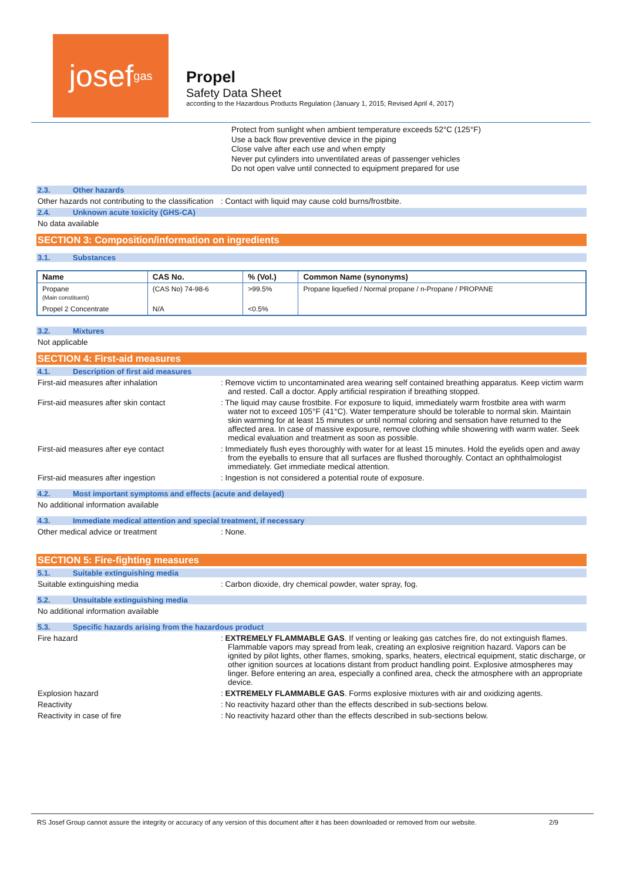josef<sup>gas</sup>
Propel
Safety Data Sheet
according to the Hazardous Products Regulation (January 1, 2015; Revised April 4, 2017)
Protect from sunlight when ambient temperature exceeds 52°C (125°F)
Use a back flow preventive device in the piping
Close valve after each use and when empty
Never put cylinders into unventilated areas of passenger vehicles
Do not open valve until connected to equipment prepared for use
2.3. Other hazards
Other hazards not contributing to the classification
: Contact with liquid may cause cold burns/frostbite.
2.4. Unknown acute toxicity (GHS-CA)
No data available
SECTION 3: Composition/information on ingredients
3.1. Substances
| Name | CAS No. | % (Vol.) | Common Name (synonyms) |
| --- | --- | --- | --- |
| Propane (Main constituent) | (CAS No) 74-98-6 | >99.5% | Propane liquefied / Normal propane / n-Propane / PROPANE |
| Propel 2 Concentrate | N/A | <0.5% | |
3.2. Mixtures
Not applicable
SECTION 4: First-aid measures
4.1. Description of first aid measures
First-aid measures after inhalation : Remove victim to uncontaminated area wearing self contained breathing apparatus. Keep victim warm and rested. Call a doctor. Apply artificial respiration if breathing stopped.
First-aid measures after skin contact : The liquid may cause frostbite. For exposure to liquid, immediately warm frostbite area with warm water not to exceed 105°F (41°C). Water temperature should be tolerable to normal skin. Maintain skin warming for at least 15 minutes or until normal coloring and sensation have returned to the affected area. In case of massive exposure, remove clothing while showering with warm water. Seek medical evaluation and treatment as soon as possible.
First-aid measures after eye contact : Immediately flush eyes thoroughly with water for at least 15 minutes. Hold the eyelids open and away from the eyeballs to ensure that all surfaces are flushed thoroughly. Contact an ophthalmologist immediately. Get immediate medical attention.
First-aid measures after ingestion : Ingestion is not considered a potential route of exposure.
4.2. Most important symptoms and effects (acute and delayed)
No additional information available
4.3. Immediate medical attention and special treatment, if necessary
Other medical advice or treatment : None.
SECTION 5: Fire-fighting measures
5.1. Suitable extinguishing media
Suitable extinguishing media : Carbon dioxide, dry chemical powder, water spray, fog.
5.2. Unsuitable extinguishing media
No additional information available
5.3. Specific hazards arising from the hazardous product
Fire hazard : EXTREMELY FLAMMABLE GAS. If venting or leaking gas catches fire, do not extinguish flames. Flammable vapors may spread from leak, creating an explosive reignition hazard. Vapors can be ignited by pilot lights, other flames, smoking, sparks, heaters, electrical equipment, static discharge, or other ignition sources at locations distant from product handling point. Explosive atmospheres may linger. Before entering an area, especially a confined area, check the atmosphere with an appropriate device.
Explosion hazard : EXTREMELY FLAMMABLE GAS. Forms explosive mixtures with air and oxidizing agents.
Reactivity : No reactivity hazard other than the effects described in sub-sections below.
Reactivity in case of fire : No reactivity hazard other than the effects described in sub-sections below.
RS Josef Group cannot assure the integrity or accuracy of any version of this document after it has been downloaded or removed from our website. 2/9